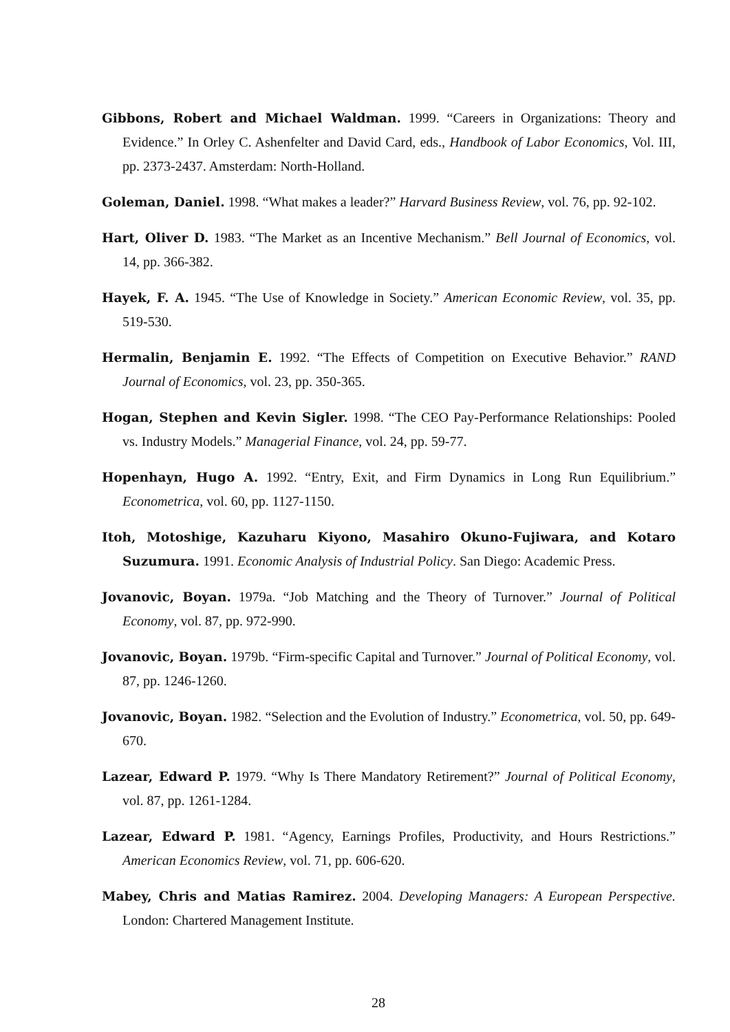Gibbons, Robert and Michael Waldman. 1999. “Careers in Organizations: Theory and Evidence.” In Orley C. Ashenfelter and David Card, eds., Handbook of Labor Economics, Vol. III, pp. 2373-2437. Amsterdam: North-Holland.
Goleman, Daniel. 1998. “What makes a leader?” Harvard Business Review, vol. 76, pp. 92-102.
Hart, Oliver D. 1983. “The Market as an Incentive Mechanism.” Bell Journal of Economics, vol. 14, pp. 366-382.
Hayek, F. A. 1945. “The Use of Knowledge in Society.” American Economic Review, vol. 35, pp. 519-530.
Hermalin, Benjamin E. 1992. “The Effects of Competition on Executive Behavior.” RAND Journal of Economics, vol. 23, pp. 350-365.
Hogan, Stephen and Kevin Sigler. 1998. “The CEO Pay-Performance Relationships: Pooled vs. Industry Models.” Managerial Finance, vol. 24, pp. 59-77.
Hopenhayn, Hugo A. 1992. “Entry, Exit, and Firm Dynamics in Long Run Equilibrium.” Econometrica, vol. 60, pp. 1127-1150.
Itoh, Motoshige, Kazuharu Kiyono, Masahiro Okuno-Fujiwara, and Kotaro Suzumura. 1991. Economic Analysis of Industrial Policy. San Diego: Academic Press.
Jovanovic, Boyan. 1979a. “Job Matching and the Theory of Turnover.” Journal of Political Economy, vol. 87, pp. 972-990.
Jovanovic, Boyan. 1979b. “Firm-specific Capital and Turnover.” Journal of Political Economy, vol. 87, pp. 1246-1260.
Jovanovic, Boyan. 1982. “Selection and the Evolution of Industry.” Econometrica, vol. 50, pp. 649-670.
Lazear, Edward P. 1979. “Why Is There Mandatory Retirement?” Journal of Political Economy, vol. 87, pp. 1261-1284.
Lazear, Edward P. 1981. “Agency, Earnings Profiles, Productivity, and Hours Restrictions.” American Economics Review, vol. 71, pp. 606-620.
Mabey, Chris and Matias Ramirez. 2004. Developing Managers: A European Perspective. London: Chartered Management Institute.
28